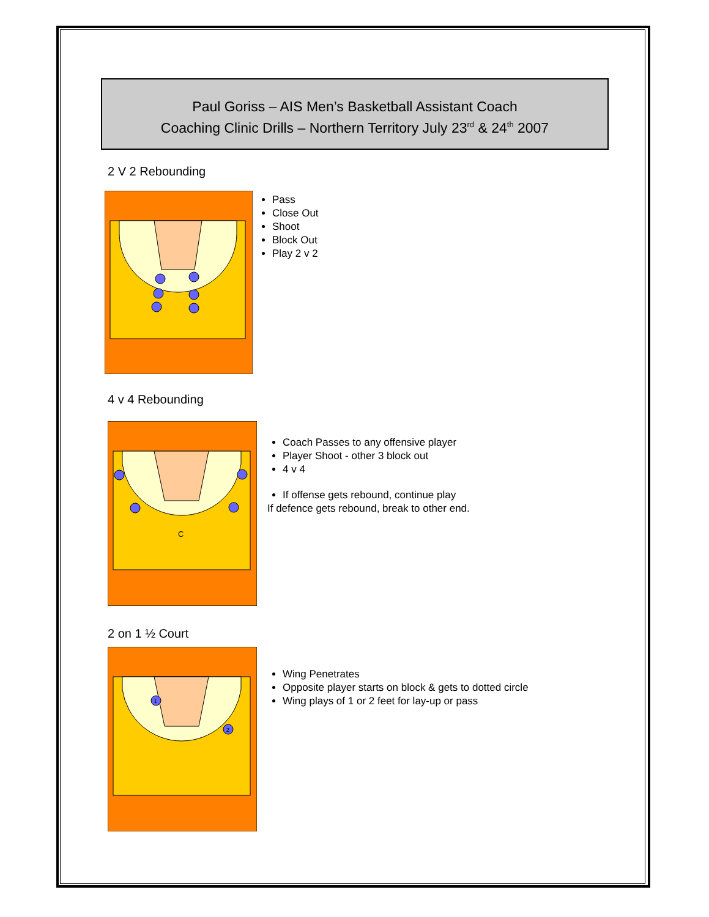Paul Goriss – AIS Men’s Basketball Assistant Coach
Coaching Clinic Drills – Northern Territory July 23<sup>rd</sup> & 24<sup>th</sup> 2007
2 V 2 Rebounding
Pass
Close Out
Shoot
Block Out
Play 2 v 2
4 v 4 Rebounding
C
Coach Passes to any offensive player
Player Shoot - other 3 block out
4 v 4
If offense gets rebound, continue play
If defence gets rebound, break to other end.
2 on 1 ½ Court
1
2
Wing Penetrates
Opposite player starts on block & gets to dotted circle
Wing plays of 1 or 2 feet for lay-up or pass